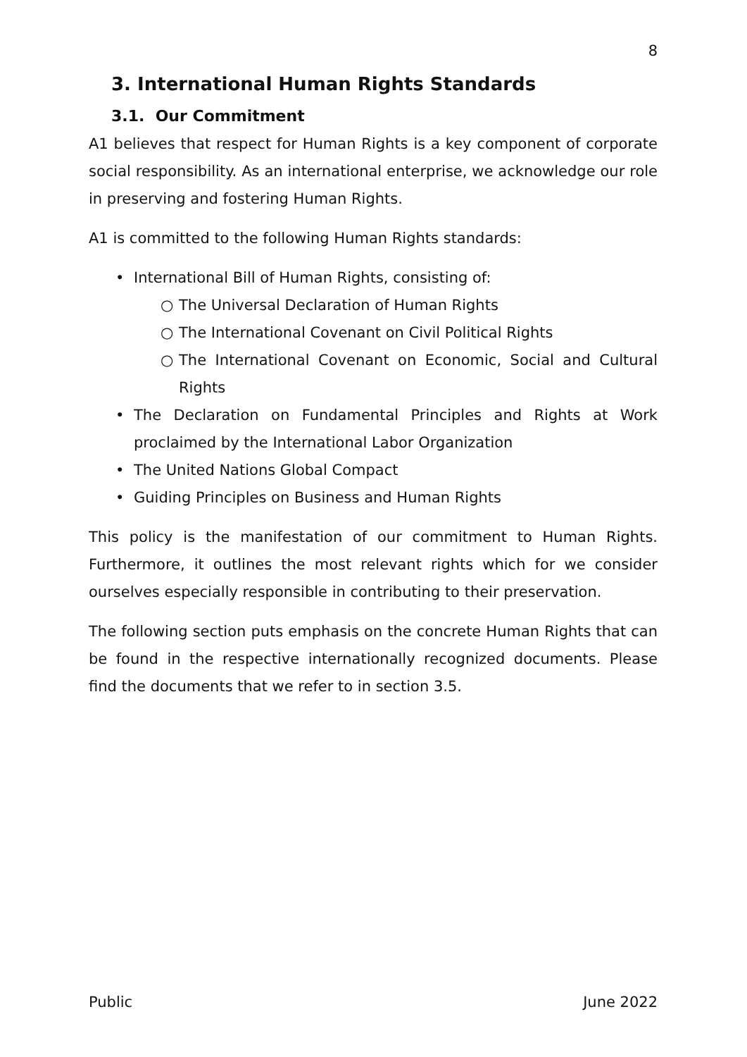8
3. International Human Rights Standards
3.1. Our Commitment
A1 believes that respect for Human Rights is a key component of corporate social responsibility. As an international enterprise, we acknowledge our role in preserving and fostering Human Rights.
A1 is committed to the following Human Rights standards:
• International Bill of Human Rights, consisting of:
○ The Universal Declaration of Human Rights
○ The International Covenant on Civil Political Rights
○ The International Covenant on Economic, Social and Cultural Rights
• The Declaration on Fundamental Principles and Rights at Work proclaimed by the International Labor Organization
• The United Nations Global Compact
• Guiding Principles on Business and Human Rights
This policy is the manifestation of our commitment to Human Rights. Furthermore, it outlines the most relevant rights which for we consider ourselves especially responsible in contributing to their preservation.
The following section puts emphasis on the concrete Human Rights that can be found in the respective internationally recognized documents. Please find the documents that we refer to in section 3.5.
Public June 2022